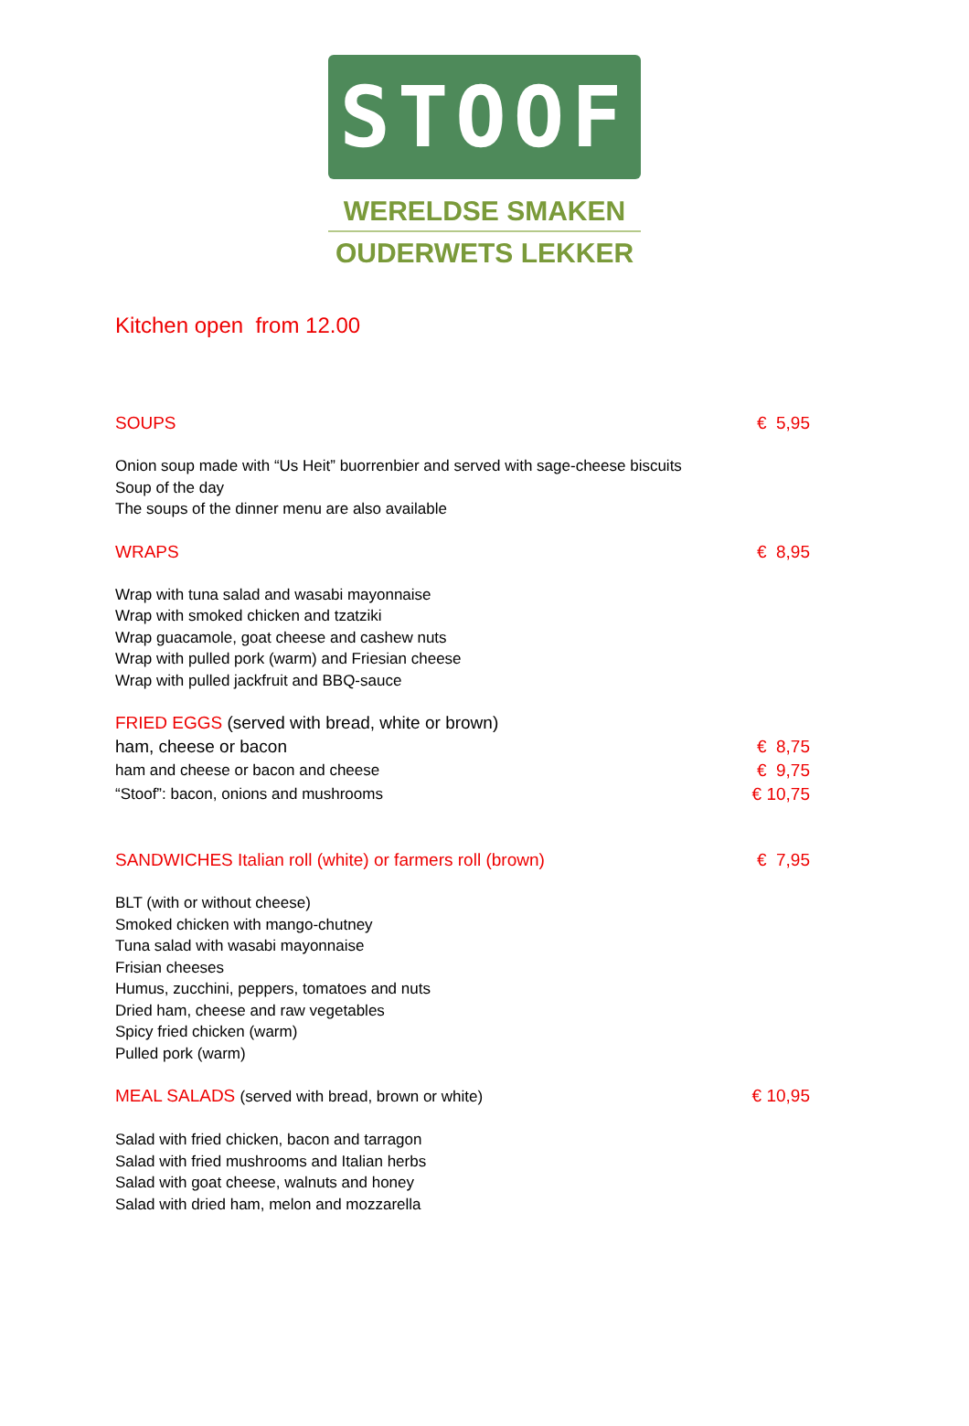STOOF
WERELDSE SMAKEN
OUDERWETS LEKKER
Kitchen open from 12.00
SOUPS € 5,95
Onion soup made with “Us Heit” buorrenbier and served with sage-cheese biscuits
Soup of the day
The soups of the dinner menu are also available
WRAPS € 8,95
Wrap with tuna salad and wasabi mayonnaise
Wrap with smoked chicken and tzatziki
Wrap guacamole, goat cheese and cashew nuts
Wrap with pulled pork (warm) and Friesian cheese
Wrap with pulled jackfruit and BBQ-sauce
FRIED EGGS (served with bread, white or brown)
ham, cheese or bacon € 8,75
ham and cheese or bacon and cheese € 9,75
“Stoof”: bacon, onions and mushrooms € 10,75
SANDWICHES Italian roll (white) or farmers roll (brown) € 7,95
BLT (with or without cheese)
Smoked chicken with mango-chutney
Tuna salad with wasabi mayonnaise
Frisian cheeses
Humus, zucchini, peppers, tomatoes and nuts
Dried ham, cheese and raw vegetables
Spicy fried chicken (warm)
Pulled pork (warm)
MEAL SALADS (served with bread, brown or white) € 10,95
Salad with fried chicken, bacon and tarragon
Salad with fried mushrooms and Italian herbs
Salad with goat cheese, walnuts and honey
Salad with dried ham, melon and mozzarella